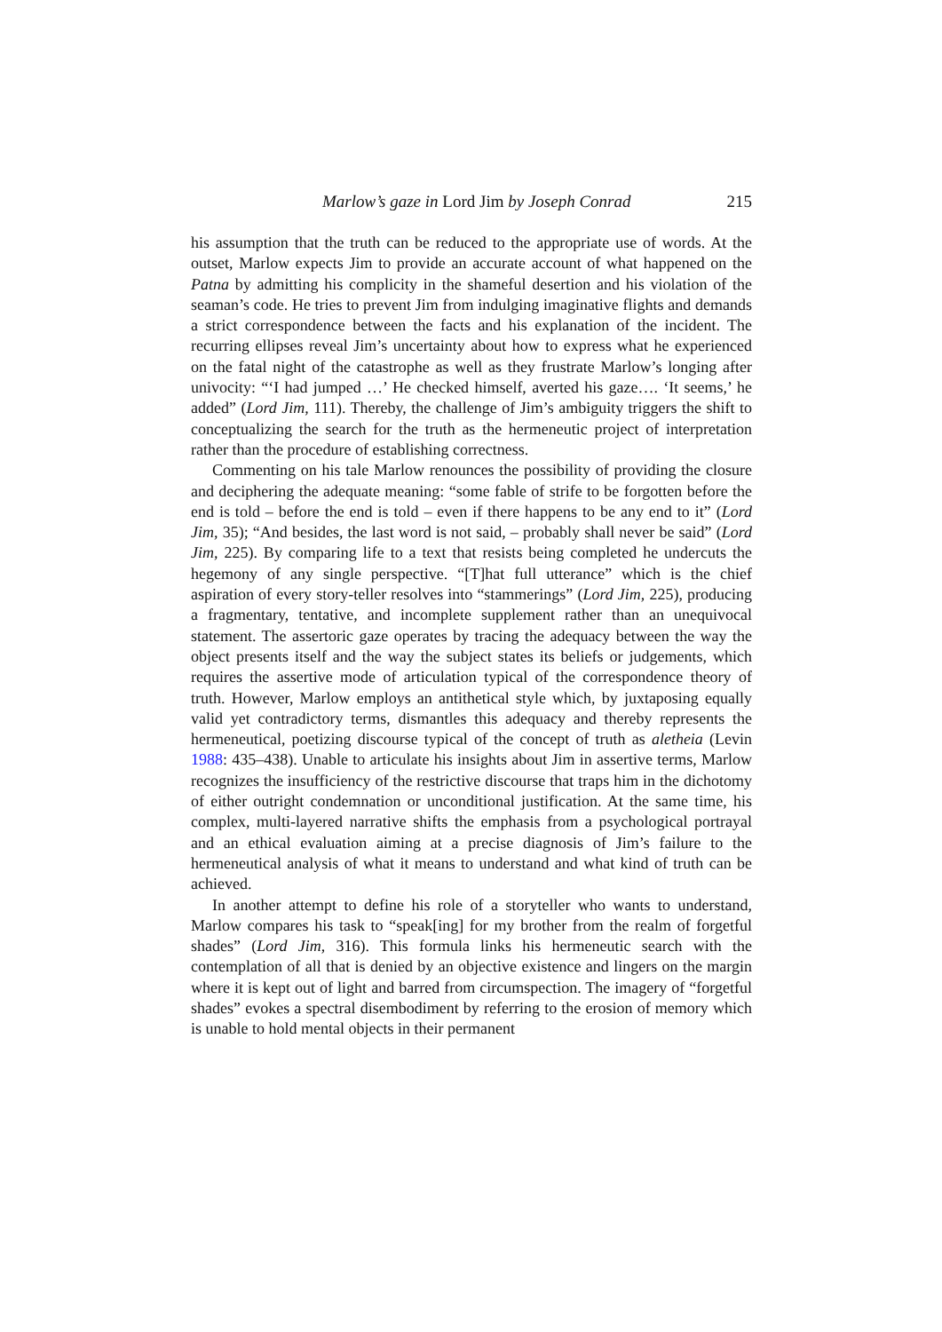Marlow’s gaze in Lord Jim by Joseph Conrad 215
his assumption that the truth can be reduced to the appropriate use of words. At the outset, Marlow expects Jim to provide an accurate account of what happened on the Patna by admitting his complicity in the shameful desertion and his violation of the seaman’s code. He tries to prevent Jim from indulging imaginative flights and demands a strict correspondence between the facts and his explanation of the incident. The recurring ellipses reveal Jim’s uncertainty about how to express what he experienced on the fatal night of the catastrophe as well as they frustrate Marlow’s longing after univocity: “‘I had jumped …’ He checked himself, averted his gaze…. ‘It seems,’ he added” (Lord Jim, 111). Thereby, the challenge of Jim’s ambiguity triggers the shift to conceptualizing the search for the truth as the hermeneutic project of interpretation rather than the procedure of establishing correctness.
Commenting on his tale Marlow renounces the possibility of providing the closure and deciphering the adequate meaning: “some fable of strife to be forgotten before the end is told – before the end is told – even if there happens to be any end to it” (Lord Jim, 35); “And besides, the last word is not said, – probably shall never be said” (Lord Jim, 225). By comparing life to a text that resists being completed he undercuts the hegemony of any single perspective. “[T]hat full utterance” which is the chief aspiration of every story-teller resolves into “stammerings” (Lord Jim, 225), producing a fragmentary, tentative, and incomplete supplement rather than an unequivocal statement. The assertoric gaze operates by tracing the adequacy between the way the object presents itself and the way the subject states its beliefs or judgements, which requires the assertive mode of articulation typical of the correspondence theory of truth. However, Marlow employs an antithetical style which, by juxtaposing equally valid yet contradictory terms, dismantles this adequacy and thereby represents the hermeneutical, poetizing discourse typical of the concept of truth as aletheia (Levin 1988: 435–438). Unable to articulate his insights about Jim in assertive terms, Marlow recognizes the insufficiency of the restrictive discourse that traps him in the dichotomy of either outright condemnation or unconditional justification. At the same time, his complex, multi-layered narrative shifts the emphasis from a psychological portrayal and an ethical evaluation aiming at a precise diagnosis of Jim’s failure to the hermeneutical analysis of what it means to understand and what kind of truth can be achieved.
In another attempt to define his role of a storyteller who wants to understand, Marlow compares his task to “speak[ing] for my brother from the realm of forgetful shades” (Lord Jim, 316). This formula links his hermeneutic search with the contemplation of all that is denied by an objective existence and lingers on the margin where it is kept out of light and barred from circumspection. The imagery of “forgetful shades” evokes a spectral disembodiment by referring to the erosion of memory which is unable to hold mental objects in their permanent